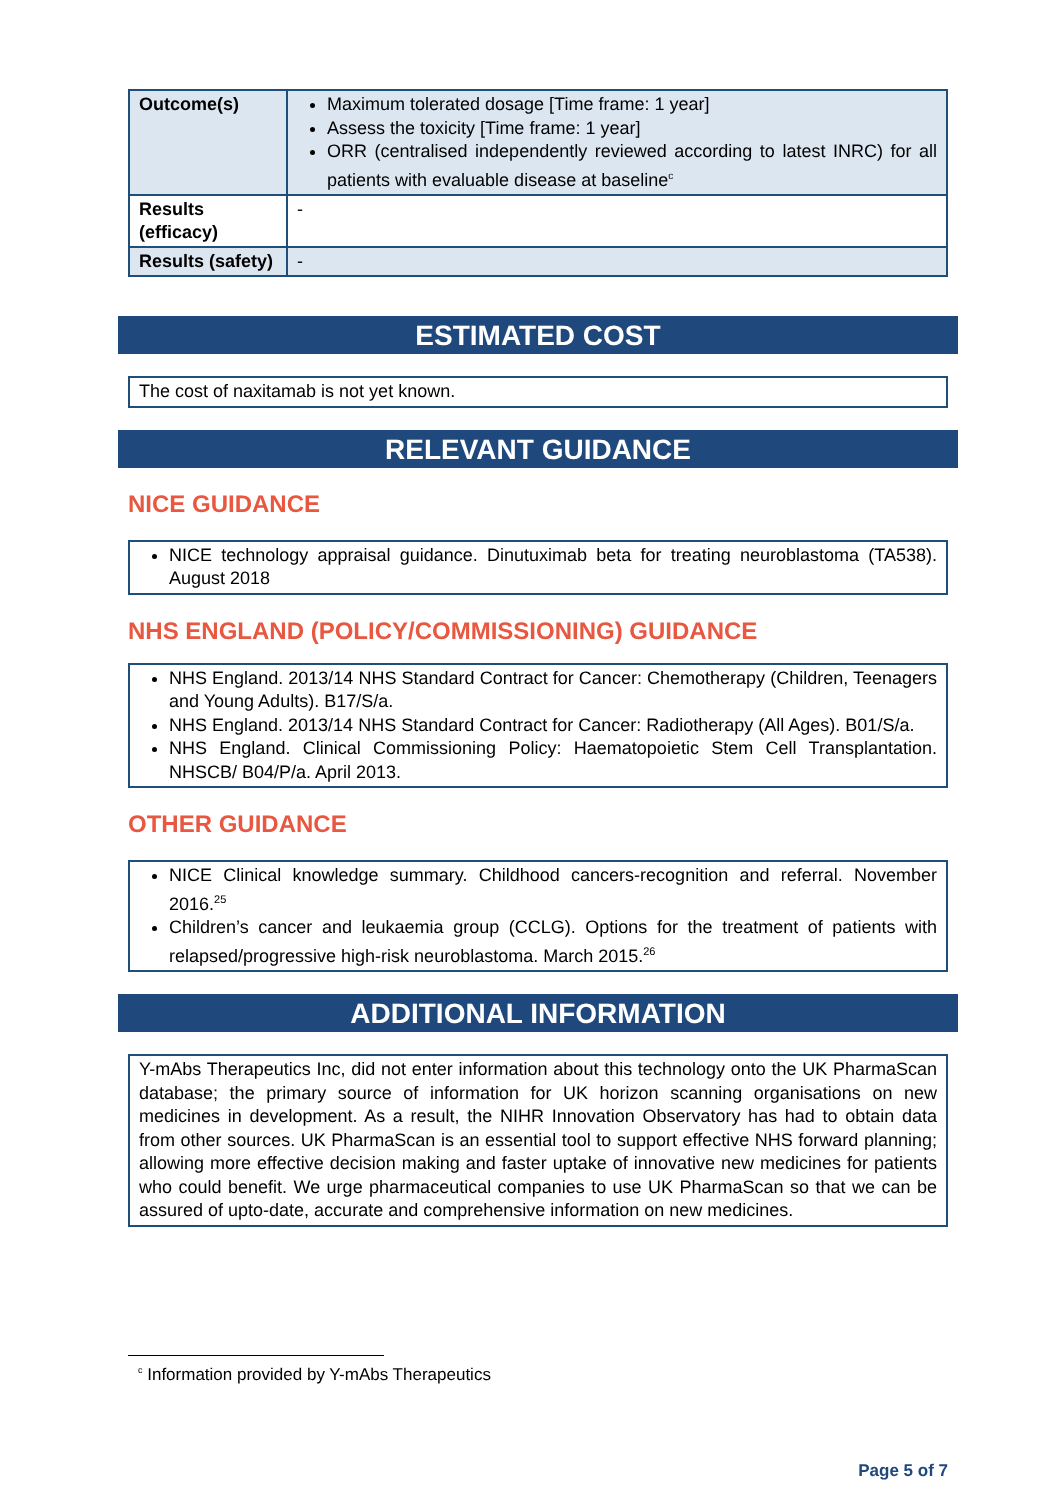| Outcome(s) | Maximum tolerated dosage [Time frame: 1 year] Assess the toxicity [Time frame: 1 year] ORR (centralised independently reviewed according to latest INRC) for all patients with evaluable disease at baseline<sup>c</sup> |
| Results (efficacy) | - |
| Results (safety) | - |
ESTIMATED COST
The cost of naxitamab is not yet known.
RELEVANT GUIDANCE
NICE GUIDANCE
NICE technology appraisal guidance. Dinutuximab beta for treating neuroblastoma (TA538). August 2018
NHS ENGLAND (POLICY/COMMISSIONING) GUIDANCE
NHS England. 2013/14 NHS Standard Contract for Cancer: Chemotherapy (Children, Teenagers and Young Adults). B17/S/a.
NHS England. 2013/14 NHS Standard Contract for Cancer: Radiotherapy (All Ages). B01/S/a.
NHS England. Clinical Commissioning Policy: Haematopoietic Stem Cell Transplantation. NHSCB/ B04/P/a. April 2013.
OTHER GUIDANCE
NICE Clinical knowledge summary. Childhood cancers-recognition and referral. November 2016.<sup>25</sup>
Children’s cancer and leukaemia group (CCLG). Options for the treatment of patients with relapsed/progressive high-risk neuroblastoma. March 2015.<sup>26</sup>
ADDITIONAL INFORMATION
Y-mAbs Therapeutics Inc, did not enter information about this technology onto the UK PharmaScan database; the primary source of information for UK horizon scanning organisations on new medicines in development. As a result, the NIHR Innovation Observatory has had to obtain data from other sources. UK PharmaScan is an essential tool to support effective NHS forward planning; allowing more effective decision making and faster uptake of innovative new medicines for patients who could benefit. We urge pharmaceutical companies to use UK PharmaScan so that we can be assured of upto-date, accurate and comprehensive information on new medicines.
<sup>c</sup> Information provided by Y-mAbs Therapeutics
Page 5 of 7